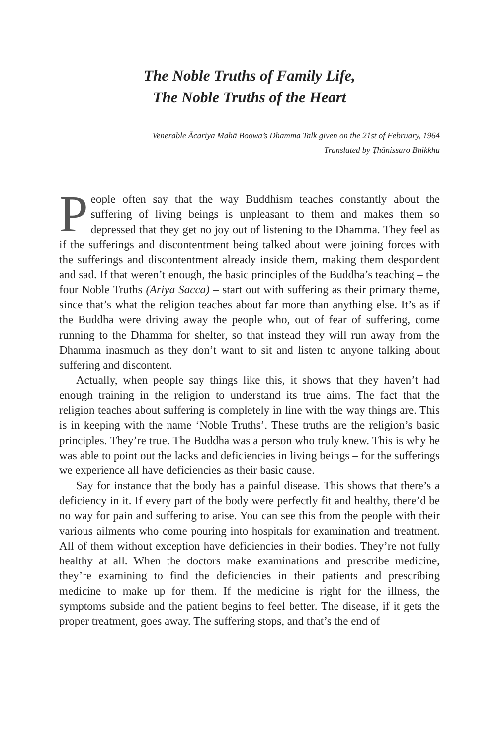The Noble Truths of Family Life,
The Noble Truths of the Heart
Venerable Ācariya Mahā Boowa’s Dhamma Talk given on the 21st of February, 1964
Translated by Ṭhānissaro Bhikkhu
People often say that the way Buddhism teaches constantly about the suffering of living beings is unpleasant to them and makes them so depressed that they get no joy out of listening to the Dhamma. They feel as if the sufferings and discontentment being talked about were joining forces with the sufferings and discontentment already inside them, making them despondent and sad. If that weren’t enough, the basic principles of the Buddha’s teaching – the four Noble Truths (Ariya Sacca) – start out with suffering as their primary theme, since that’s what the religion teaches about far more than anything else. It’s as if the Buddha were driving away the people who, out of fear of suffering, come running to the Dhamma for shelter, so that instead they will run away from the Dhamma inasmuch as they don’t want to sit and listen to anyone talking about suffering and discontent.
Actually, when people say things like this, it shows that they haven’t had enough training in the religion to understand its true aims. The fact that the religion teaches about suffering is completely in line with the way things are. This is in keeping with the name ‘Noble Truths’. These truths are the religion’s basic principles. They’re true. The Buddha was a person who truly knew. This is why he was able to point out the lacks and deficiencies in living beings – for the sufferings we experience all have deficiencies as their basic cause.
Say for instance that the body has a painful disease. This shows that there’s a deficiency in it. If every part of the body were perfectly fit and healthy, there’d be no way for pain and suffering to arise. You can see this from the people with their various ailments who come pouring into hospitals for examination and treatment. All of them without exception have deficiencies in their bodies. They’re not fully healthy at all. When the doctors make examinations and prescribe medicine, they’re examin­ing to find the deficiencies in their patients and prescribing medicine to make up for them. If the medicine is right for the illness, the symptoms subside and the patient begins to feel better. The disease, if it gets the proper treatment, goes away. The suffering stops, and that’s the end of